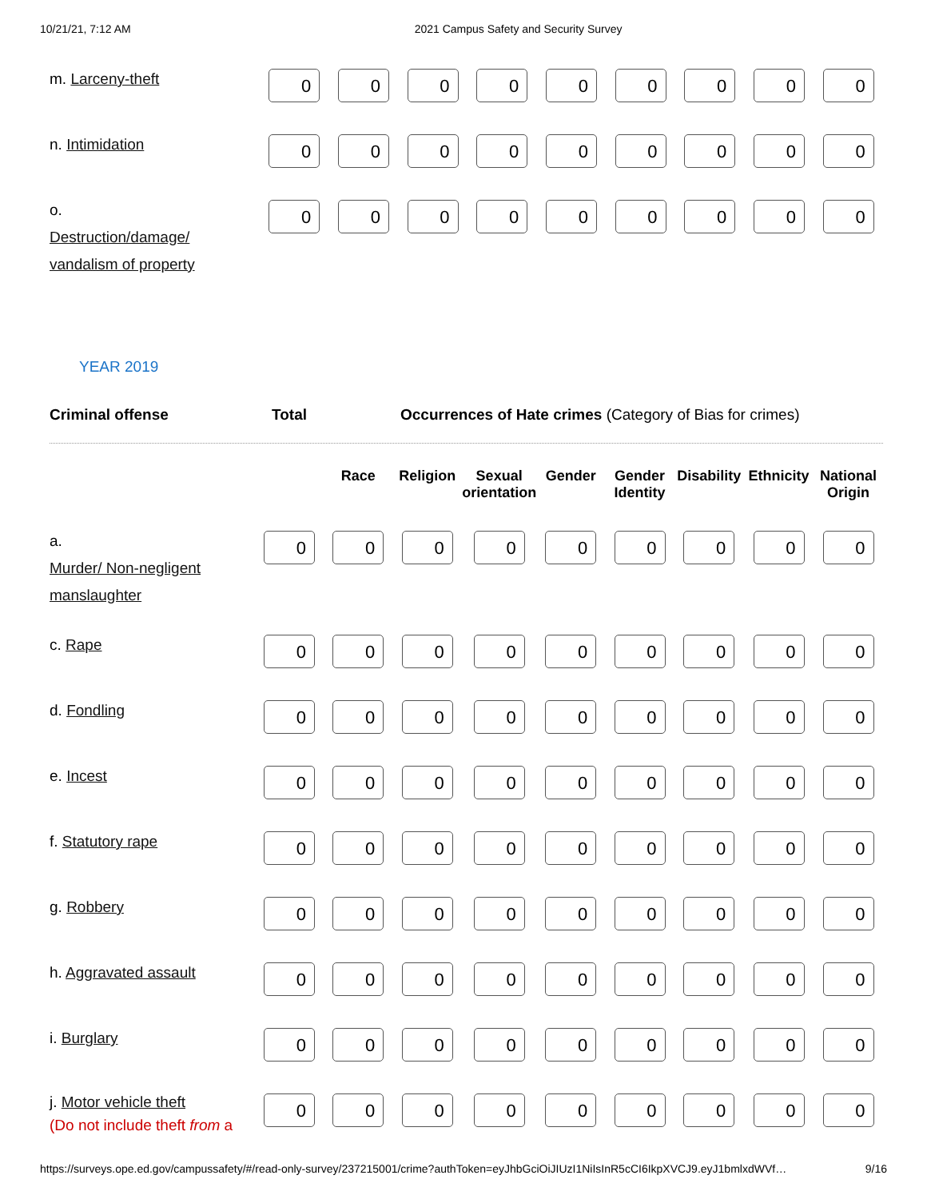10/21/21, 7:12 AM 2021 Campus Safety and Security Survey
| m. Larceny-theft | 0 | 0 | 0 | 0 | 0 | 0 | 0 | 0 | 0 |
| n. Intimidation | 0 | 0 | 0 | 0 | 0 | 0 | 0 | 0 | 0 |
| o. Destruction/damage/ vandalism of property | 0 | 0 | 0 | 0 | 0 | 0 | 0 | 0 | 0 |
YEAR 2019
Criminal offense Total Occurrences of Hate crimes (Category of Bias for crimes)
| | | Race | Religion | Sexual orientation | Gender | Gender Identity | Disability | Ethnicity | National Origin |
| --- | --- | --- | --- | --- | --- | --- | --- | --- | --- |
| a. Murder/ Non-negligent manslaughter | 0 | 0 | 0 | 0 | 0 | 0 | 0 | 0 | 0 |
| c. Rape | 0 | 0 | 0 | 0 | 0 | 0 | 0 | 0 | 0 |
| d. Fondling | 0 | 0 | 0 | 0 | 0 | 0 | 0 | 0 | 0 |
| e. Incest | 0 | 0 | 0 | 0 | 0 | 0 | 0 | 0 | 0 |
| f. Statutory rape | 0 | 0 | 0 | 0 | 0 | 0 | 0 | 0 | 0 |
| g. Robbery | 0 | 0 | 0 | 0 | 0 | 0 | 0 | 0 | 0 |
| h. Aggravated assault | 0 | 0 | 0 | 0 | 0 | 0 | 0 | 0 | 0 |
| i. Burglary | 0 | 0 | 0 | 0 | 0 | 0 | 0 | 0 | 0 |
| j. Motor vehicle theft (Do not include theft from a | 0 | 0 | 0 | 0 | 0 | 0 | 0 | 0 | 0 |
https://surveys.ope.ed.gov/campussafety/#/read-only-survey/237215001/crime?authToken=eyJhbGciOiJIUzI1NiIsInR5cCI6IkpXVCJ9.eyJ1bmlxdWVf… 9/16